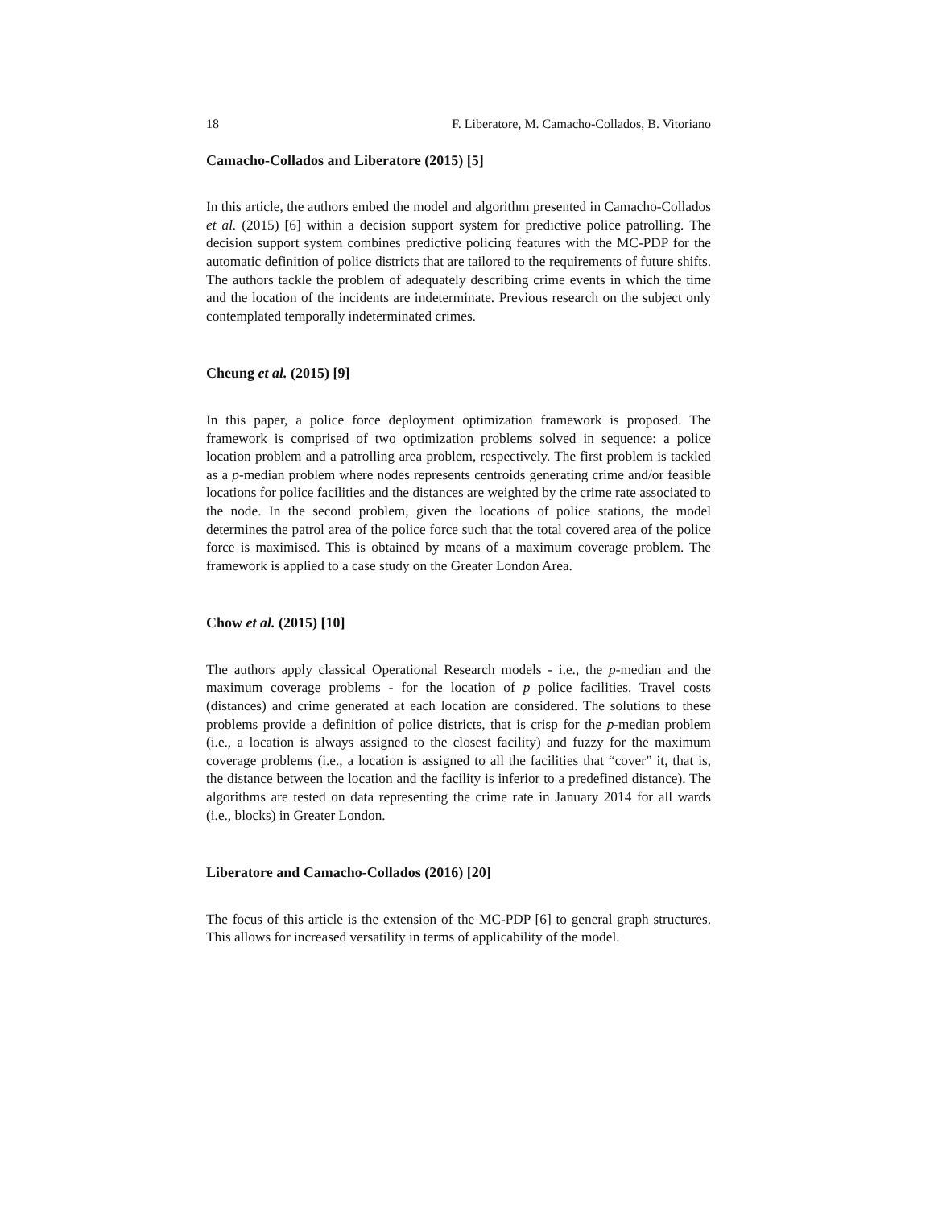18 F. Liberatore, M. Camacho-Collados, B. Vitoriano
Camacho-Collados and Liberatore (2015) [5]
In this article, the authors embed the model and algorithm presented in Camacho-Collados et al. (2015) [6] within a decision support system for predictive police patrolling. The decision support system combines predictive policing features with the MC-PDP for the automatic definition of police districts that are tailored to the requirements of future shifts. The authors tackle the problem of adequately describing crime events in which the time and the location of the incidents are indeterminate. Previous research on the subject only contemplated temporally indeterminated crimes.
Cheung et al. (2015) [9]
In this paper, a police force deployment optimization framework is proposed. The framework is comprised of two optimization problems solved in sequence: a police location problem and a patrolling area problem, respectively. The first problem is tackled as a p-median problem where nodes represents centroids generating crime and/or feasible locations for police facilities and the distances are weighted by the crime rate associated to the node. In the second problem, given the locations of police stations, the model determines the patrol area of the police force such that the total covered area of the police force is maximised. This is obtained by means of a maximum coverage problem. The framework is applied to a case study on the Greater London Area.
Chow et al. (2015) [10]
The authors apply classical Operational Research models - i.e., the p-median and the maximum coverage problems - for the location of p police facilities. Travel costs (distances) and crime generated at each location are considered. The solutions to these problems provide a definition of police districts, that is crisp for the p-median problem (i.e., a location is always assigned to the closest facility) and fuzzy for the maximum coverage problems (i.e., a location is assigned to all the facilities that “cover” it, that is, the distance between the location and the facility is inferior to a predefined distance). The algorithms are tested on data representing the crime rate in January 2014 for all wards (i.e., blocks) in Greater London.
Liberatore and Camacho-Collados (2016) [20]
The focus of this article is the extension of the MC-PDP [6] to general graph structures. This allows for increased versatility in terms of applicability of the model.